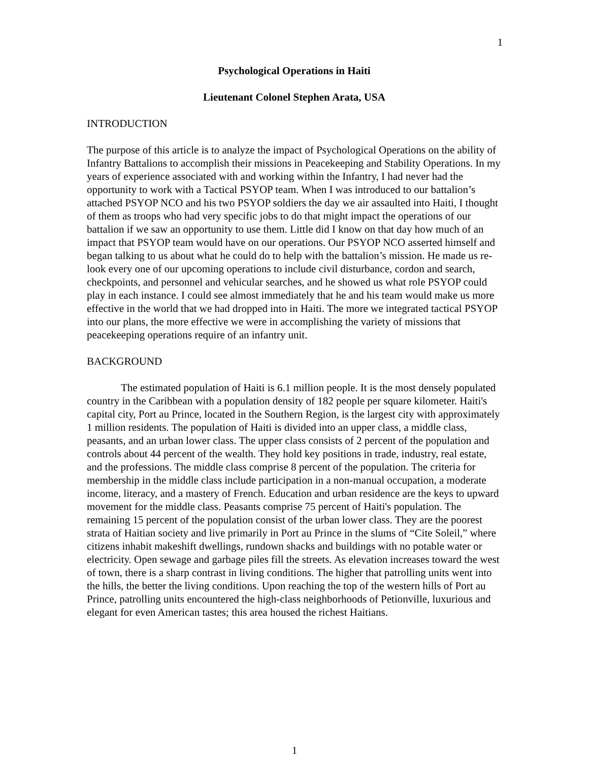1
Psychological Operations in Haiti
Lieutenant Colonel Stephen Arata, USA
INTRODUCTION
The purpose of this article is to analyze the impact of Psychological Operations on the ability of Infantry Battalions to accomplish their missions in Peacekeeping and Stability Operations. In my years of experience associated with and working within the Infantry, I had never had the opportunity to work with a Tactical PSYOP team. When I was introduced to our battalion’s attached PSYOP NCO and his two PSYOP soldiers the day we air assaulted into Haiti, I thought of them as troops who had very specific jobs to do that might impact the operations of our battalion if we saw an opportunity to use them. Little did I know on that day how much of an impact that PSYOP team would have on our operations. Our PSYOP NCO asserted himself and began talking to us about what he could do to help with the battalion’s mission. He made us re-look every one of our upcoming operations to include civil disturbance, cordon and search, checkpoints, and personnel and vehicular searches, and he showed us what role PSYOP could play in each instance. I could see almost immediately that he and his team would make us more effective in the world that we had dropped into in Haiti. The more we integrated tactical PSYOP into our plans, the more effective we were in accomplishing the variety of missions that peacekeeping operations require of an infantry unit.
BACKGROUND
The estimated population of Haiti is 6.1 million people. It is the most densely populated country in the Caribbean with a population density of 182 people per square kilometer. Haiti's capital city, Port au Prince, located in the Southern Region, is the largest city with approximately 1 million residents. The population of Haiti is divided into an upper class, a middle class, peasants, and an urban lower class. The upper class consists of 2 percent of the population and controls about 44 percent of the wealth. They hold key positions in trade, industry, real estate, and the professions. The middle class comprise 8 percent of the population. The criteria for membership in the middle class include participation in a non-manual occupation, a moderate income, literacy, and a mastery of French. Education and urban residence are the keys to upward movement for the middle class. Peasants comprise 75 percent of Haiti's population. The remaining 15 percent of the population consist of the urban lower class. They are the poorest strata of Haitian society and live primarily in Port au Prince in the slums of “Cite Soleil,” where citizens inhabit makeshift dwellings, rundown shacks and buildings with no potable water or electricity. Open sewage and garbage piles fill the streets. As elevation increases toward the west of town, there is a sharp contrast in living conditions. The higher that patrolling units went into the hills, the better the living conditions. Upon reaching the top of the western hills of Port au Prince, patrolling units encountered the high-class neighborhoods of Petionville, luxurious and elegant for even American tastes; this area housed the richest Haitians.
1